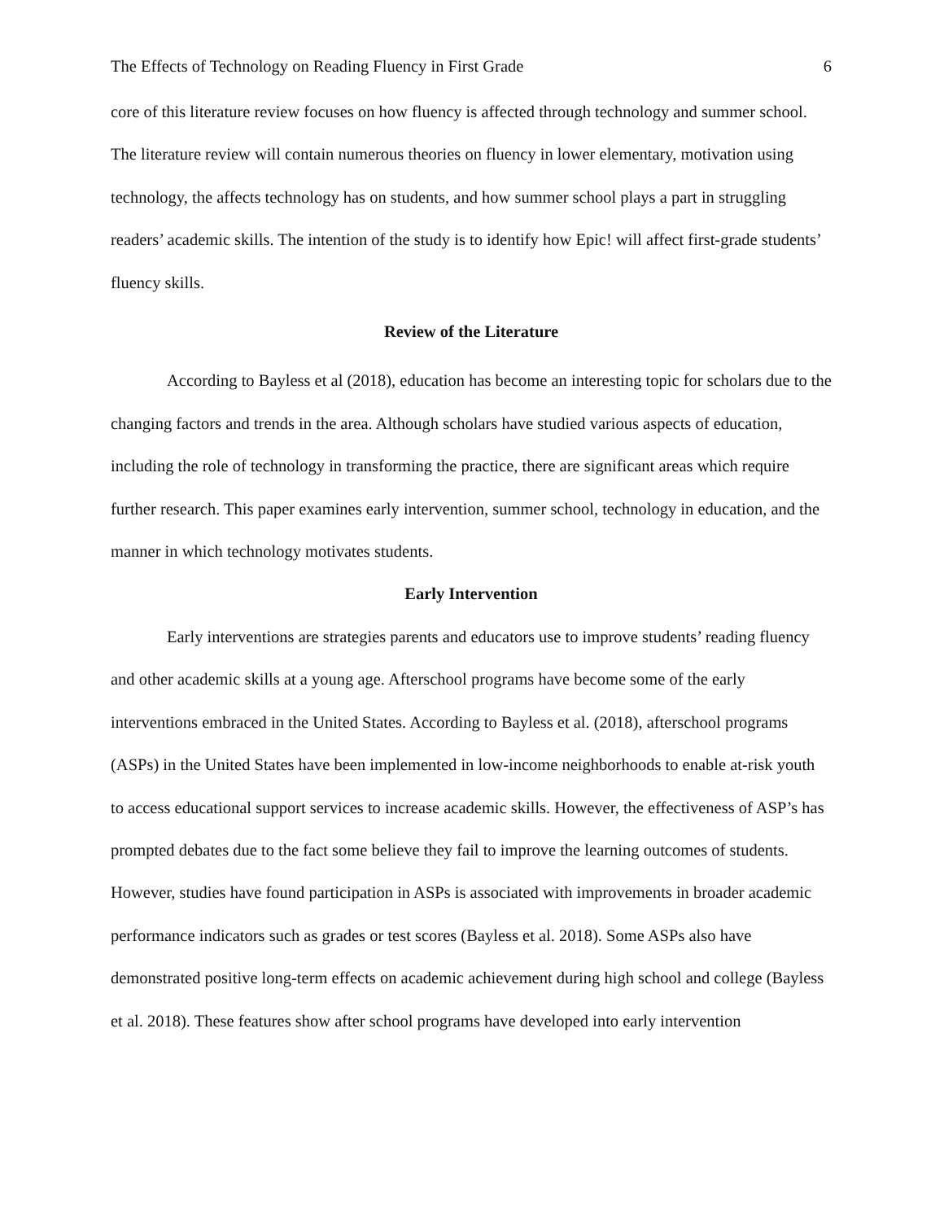The Effects of Technology on Reading Fluency in First Grade 6
core of this literature review focuses on how fluency is affected through technology and summer school. The literature review will contain numerous theories on fluency in lower elementary, motivation using technology, the affects technology has on students, and how summer school plays a part in struggling readers’ academic skills. The intention of the study is to identify how Epic! will affect first-grade students’ fluency skills.
Review of the Literature
According to Bayless et al (2018), education has become an interesting topic for scholars due to the changing factors and trends in the area. Although scholars have studied various aspects of education, including the role of technology in transforming the practice, there are significant areas which require further research. This paper examines early intervention, summer school, technology in education, and the manner in which technology motivates students.
Early Intervention
Early interventions are strategies parents and educators use to improve students’ reading fluency and other academic skills at a young age. Afterschool programs have become some of the early interventions embraced in the United States. According to Bayless et al. (2018), afterschool programs (ASPs) in the United States have been implemented in low-income neighborhoods to enable at-risk youth to access educational support services to increase academic skills. However, the effectiveness of ASP’s has prompted debates due to the fact some believe they fail to improve the learning outcomes of students. However, studies have found participation in ASPs is associated with improvements in broader academic performance indicators such as grades or test scores (Bayless et al. 2018). Some ASPs also have demonstrated positive long-term effects on academic achievement during high school and college (Bayless et al. 2018). These features show after school programs have developed into early intervention